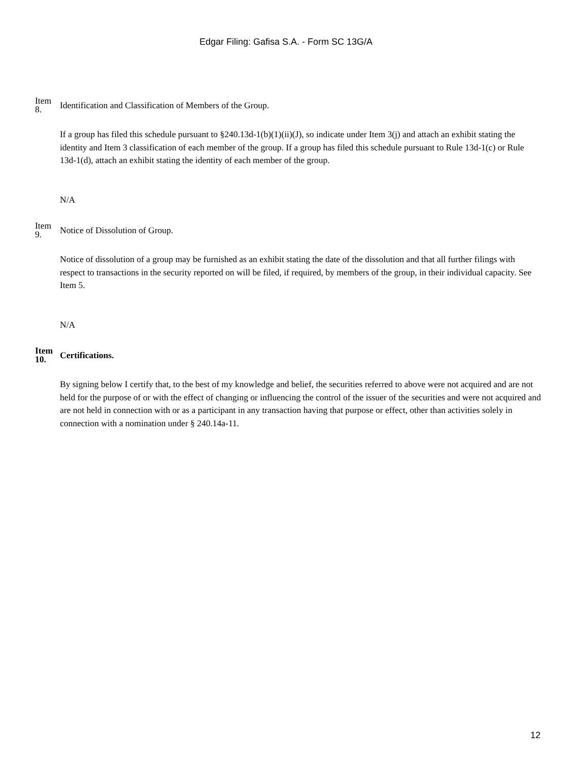Edgar Filing: Gafisa S.A. - Form SC 13G/A
Item
8.
Identification and Classification of Members of the Group.
If a group has filed this schedule pursuant to §240.13d-1(b)(1)(ii)(J), so indicate under Item 3(j) and attach an exhibit stating the identity and Item 3 classification of each member of the group. If a group has filed this schedule pursuant to Rule 13d-1(c) or Rule 13d-1(d), attach an exhibit stating the identity of each member of the group.
N/A
Item
9.
Notice of Dissolution of Group.
Notice of dissolution of a group may be furnished as an exhibit stating the date of the dissolution and that all further filings with respect to transactions in the security reported on will be filed, if required, by members of the group, in their individual capacity. See Item 5.
N/A
Item
10.
Certifications.
By signing below I certify that, to the best of my knowledge and belief, the securities referred to above were not acquired and are not held for the purpose of or with the effect of changing or influencing the control of the issuer of the securities and were not acquired and are not held in connection with or as a participant in any transaction having that purpose or effect, other than activities solely in connection with a nomination under § 240.14a-11.
12